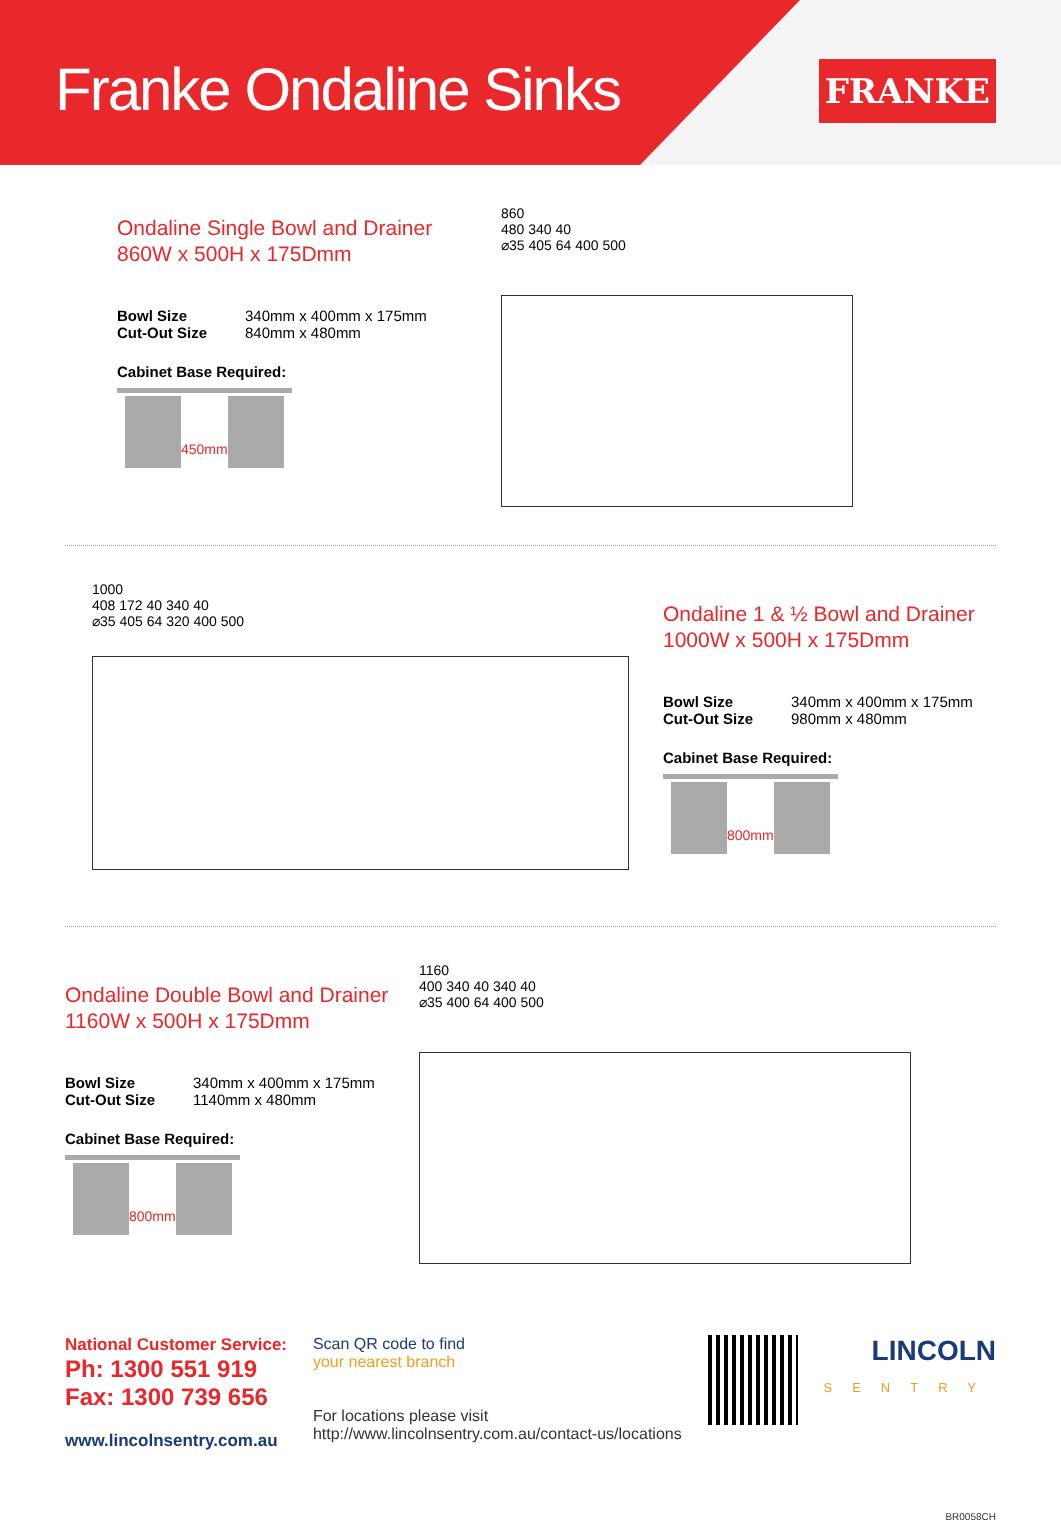Franke Ondaline Sinks
FRANKE
Ondaline Single Bowl and Drainer
860W x 500H x 175Dmm
Bowl Size 340mm x 400mm x 175mm
Cut-Out Size 840mm x 480mm
Cabinet Base Required:
450mm
860
480 340 40
⌀35 405 64 400 500
1000
408 172 40 340 40
⌀35 405 64 320 400 500
Ondaline 1 & ½ Bowl and Drainer
1000W x 500H x 175Dmm
Bowl Size 340mm x 400mm x 175mm
Cut-Out Size 980mm x 480mm
Cabinet Base Required:
800mm
Ondaline Double Bowl and Drainer
1160W x 500H x 175Dmm
Bowl Size 340mm x 400mm x 175mm
Cut-Out Size 1140mm x 480mm
Cabinet Base Required:
800mm
1160
400 340 40 340 40
⌀35 400 64 400 500
National Customer Service:
Ph: 1300 551 919
Fax: 1300 739 656
www.lincolnsentry.com.au
Scan QR code to find
your nearest branch
For locations please visit
http://www.lincolnsentry.com.au/contact-us/locations
LINCOLN
SENTRY
BR0058CH